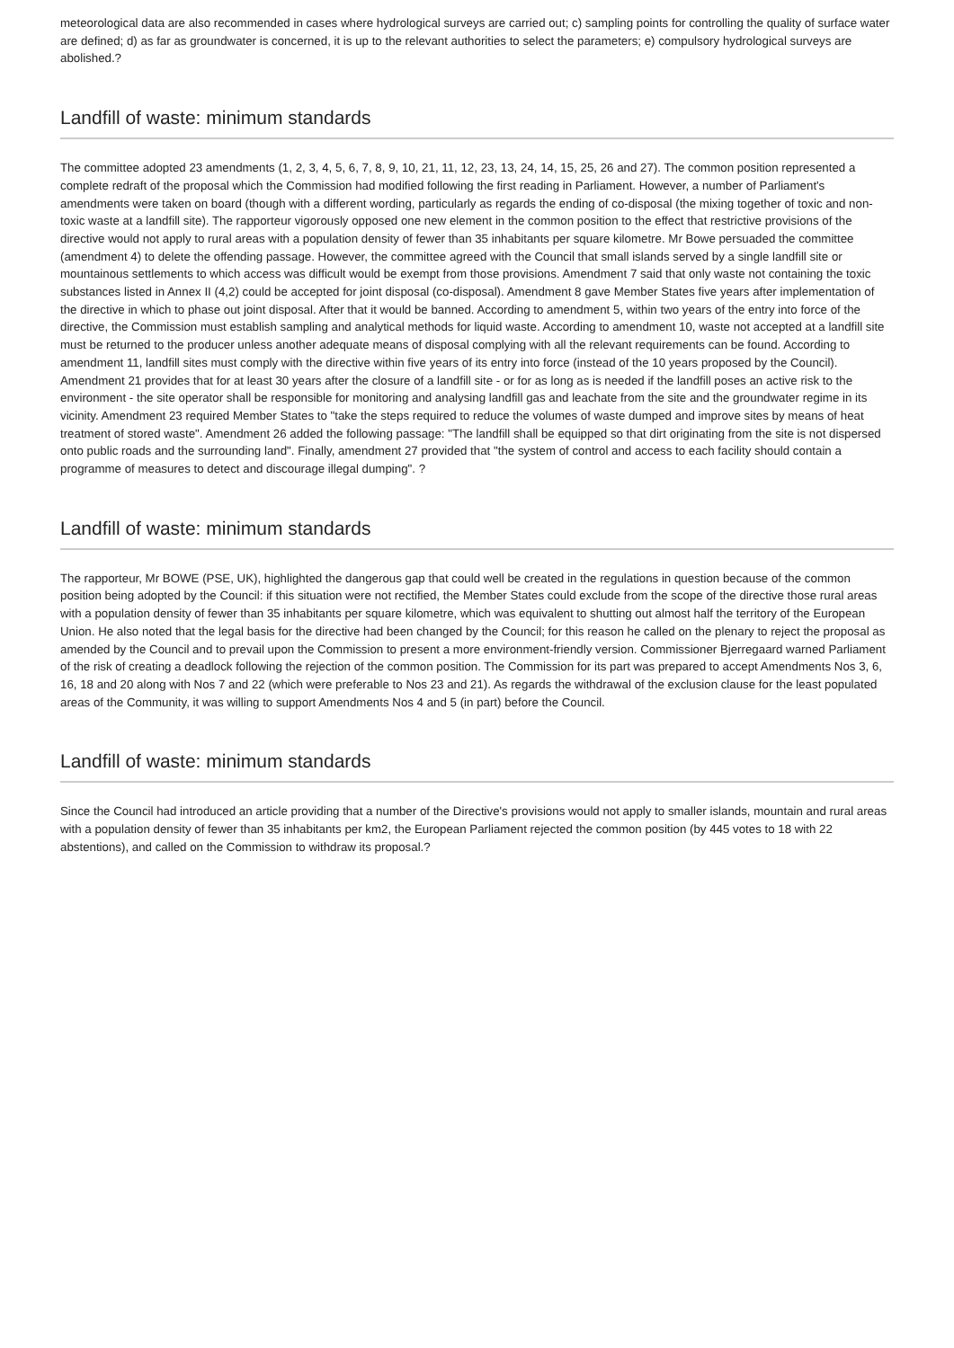meteorological data are also recommended in cases where hydrological surveys are carried out; c) sampling points for controlling the quality of surface water are defined; d) as far as groundwater is concerned, it is up to the relevant authorities to select the parameters; e) compulsory hydrological surveys are abolished.?
Landfill of waste: minimum standards
The committee adopted 23 amendments (1, 2, 3, 4, 5, 6, 7, 8, 9, 10, 21, 11, 12, 23, 13, 24, 14, 15, 25, 26 and 27). The common position represented a complete redraft of the proposal which the Commission had modified following the first reading in Parliament. However, a number of Parliament's amendments were taken on board (though with a different wording, particularly as regards the ending of co-disposal (the mixing together of toxic and non-toxic waste at a landfill site). The rapporteur vigorously opposed one new element in the common position to the effect that restrictive provisions of the directive would not apply to rural areas with a population density of fewer than 35 inhabitants per square kilometre. Mr Bowe persuaded the committee (amendment 4) to delete the offending passage. However, the committee agreed with the Council that small islands served by a single landfill site or mountainous settlements to which access was difficult would be exempt from those provisions. Amendment 7 said that only waste not containing the toxic substances listed in Annex II (4,2) could be accepted for joint disposal (co-disposal). Amendment 8 gave Member States five years after implementation of the directive in which to phase out joint disposal. After that it would be banned. According to amendment 5, within two years of the entry into force of the directive, the Commission must establish sampling and analytical methods for liquid waste. According to amendment 10, waste not accepted at a landfill site must be returned to the producer unless another adequate means of disposal complying with all the relevant requirements can be found. According to amendment 11, landfill sites must comply with the directive within five years of its entry into force (instead of the 10 years proposed by the Council). Amendment 21 provides that for at least 30 years after the closure of a landfill site - or for as long as is needed if the landfill poses an active risk to the environment - the site operator shall be responsible for monitoring and analysing landfill gas and leachate from the site and the groundwater regime in its vicinity. Amendment 23 required Member States to "take the steps required to reduce the volumes of waste dumped and improve sites by means of heat treatment of stored waste". Amendment 26 added the following passage: "The landfill shall be equipped so that dirt originating from the site is not dispersed onto public roads and the surrounding land". Finally, amendment 27 provided that "the system of control and access to each facility should contain a programme of measures to detect and discourage illegal dumping". ?
Landfill of waste: minimum standards
The rapporteur, Mr BOWE (PSE, UK), highlighted the dangerous gap that could well be created in the regulations in question because of the common position being adopted by the Council: if this situation were not rectified, the Member States could exclude from the scope of the directive those rural areas with a population density of fewer than 35 inhabitants per square kilometre, which was equivalent to shutting out almost half the territory of the European Union. He also noted that the legal basis for the directive had been changed by the Council; for this reason he called on the plenary to reject the proposal as amended by the Council and to prevail upon the Commission to present a more environment-friendly version. Commissioner Bjerregaard warned Parliament of the risk of creating a deadlock following the rejection of the common position. The Commission for its part was prepared to accept Amendments Nos 3, 6, 16, 18 and 20 along with Nos 7 and 22 (which were preferable to Nos 23 and 21). As regards the withdrawal of the exclusion clause for the least populated areas of the Community, it was willing to support Amendments Nos 4 and 5 (in part) before the Council.
Landfill of waste: minimum standards
Since the Council had introduced an article providing that a number of the Directive's provisions would not apply to smaller islands, mountain and rural areas with a population density of fewer than 35 inhabitants per km2, the European Parliament rejected the common position (by 445 votes to 18 with 22 abstentions), and called on the Commission to withdraw its proposal.?